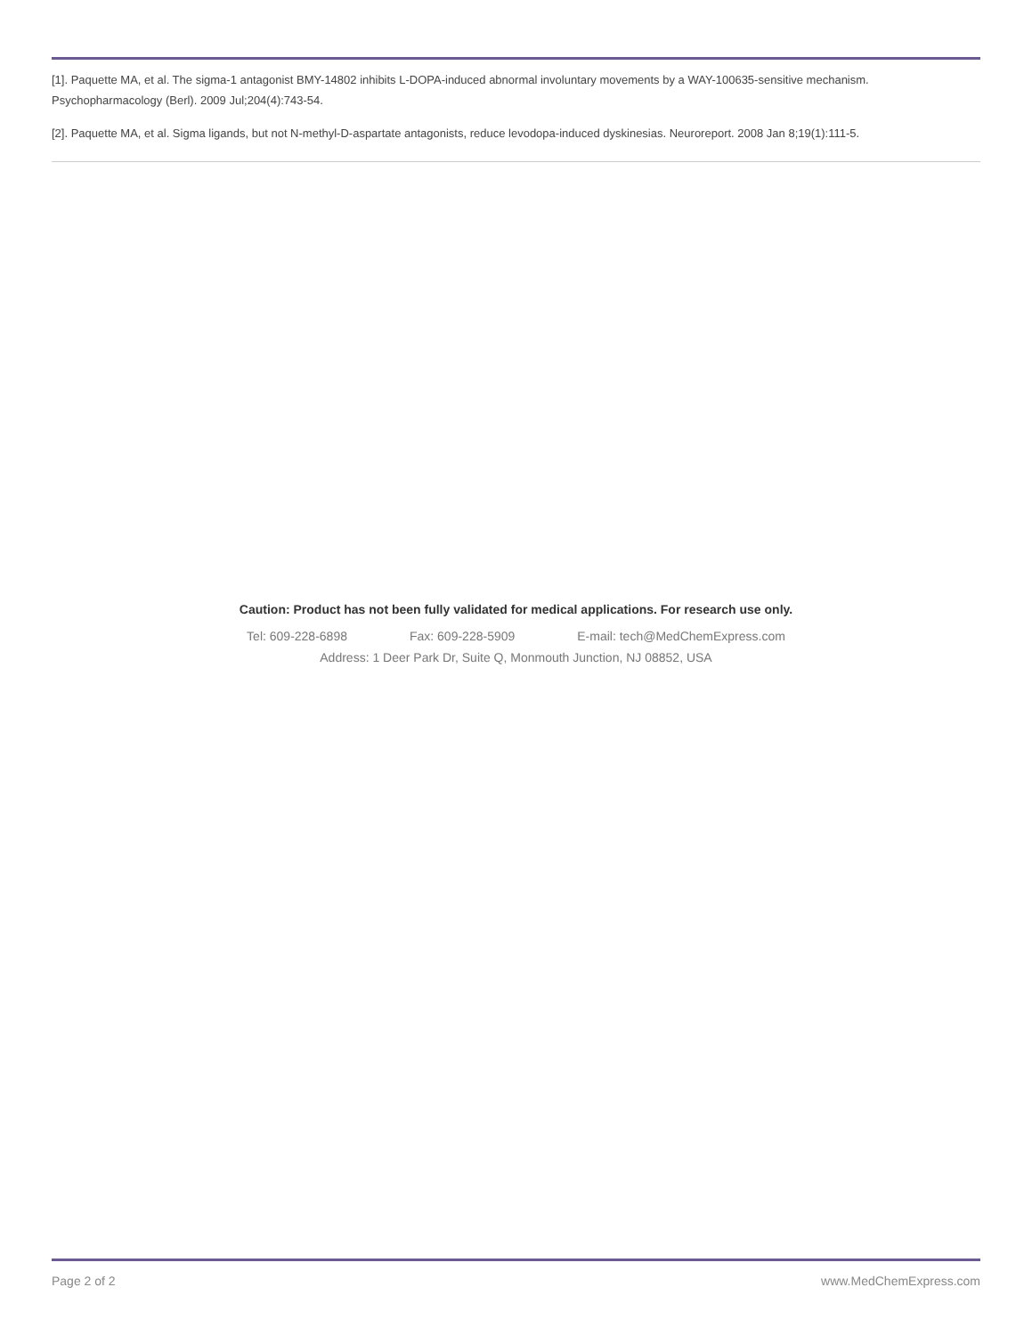[1]. Paquette MA, et al. The sigma-1 antagonist BMY-14802 inhibits L-DOPA-induced abnormal involuntary movements by a WAY-100635-sensitive mechanism. Psychopharmacology (Berl). 2009 Jul;204(4):743-54.
[2]. Paquette MA, et al. Sigma ligands, but not N-methyl-D-aspartate antagonists, reduce levodopa-induced dyskinesias. Neuroreport. 2008 Jan 8;19(1):111-5.
Caution: Product has not been fully validated for medical applications. For research use only.
Tel: 609-228-6898 Fax: 609-228-5909 E-mail: tech@MedChemExpress.com
Address: 1 Deer Park Dr, Suite Q, Monmouth Junction, NJ 08852, USA
Page 2 of 2 www.MedChemExpress.com